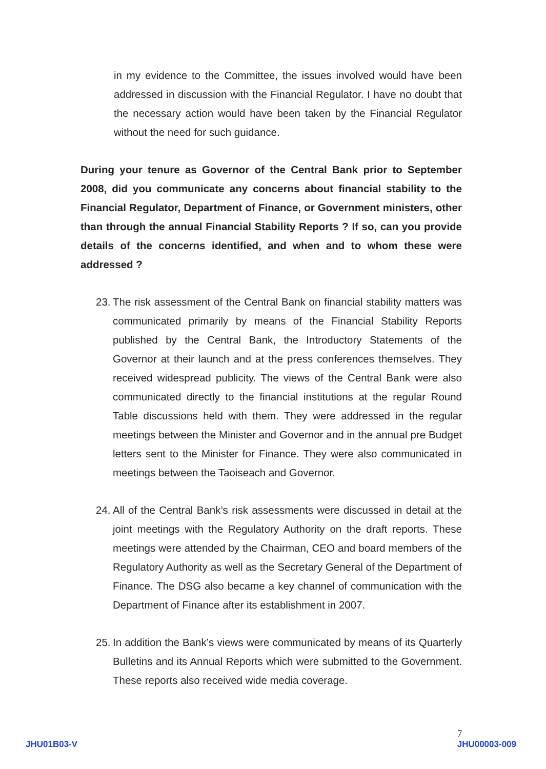in my evidence to the Committee, the issues involved would have been addressed in discussion with the Financial Regulator. I have no doubt that the necessary action would have been taken by the Financial Regulator without the need for such guidance.
During your tenure as Governor of the Central Bank prior to September 2008, did you communicate any concerns about financial stability to the Financial Regulator, Department of Finance, or Government ministers, other than through the annual Financial Stability Reports ? If so, can you provide details of the concerns identified, and when and to whom these were addressed ?
23.
The risk assessment of the Central Bank on financial stability matters was communicated primarily by means of the Financial Stability Reports published by the Central Bank, the Introductory Statements of the Governor at their launch and at the press conferences themselves. They received widespread publicity. The views of the Central Bank were also communicated directly to the financial institutions at the regular Round Table discussions held with them. They were addressed in the regular meetings between the Minister and Governor and in the annual pre Budget letters sent to the Minister for Finance. They were also communicated in meetings between the Taoiseach and Governor.
24.
All of the Central Bank’s risk assessments were discussed in detail at the joint meetings with the Regulatory Authority on the draft reports. These meetings were attended by the Chairman, CEO and board members of the Regulatory Authority as well as the Secretary General of the Department of Finance. The DSG also became a key channel of communication with the Department of Finance after its establishment in 2007.
25.
In addition the Bank’s views were communicated by means of its Quarterly Bulletins and its Annual Reports which were submitted to the Government. These reports also received wide media coverage.
JHU01B03-V
7
JHU00003-009